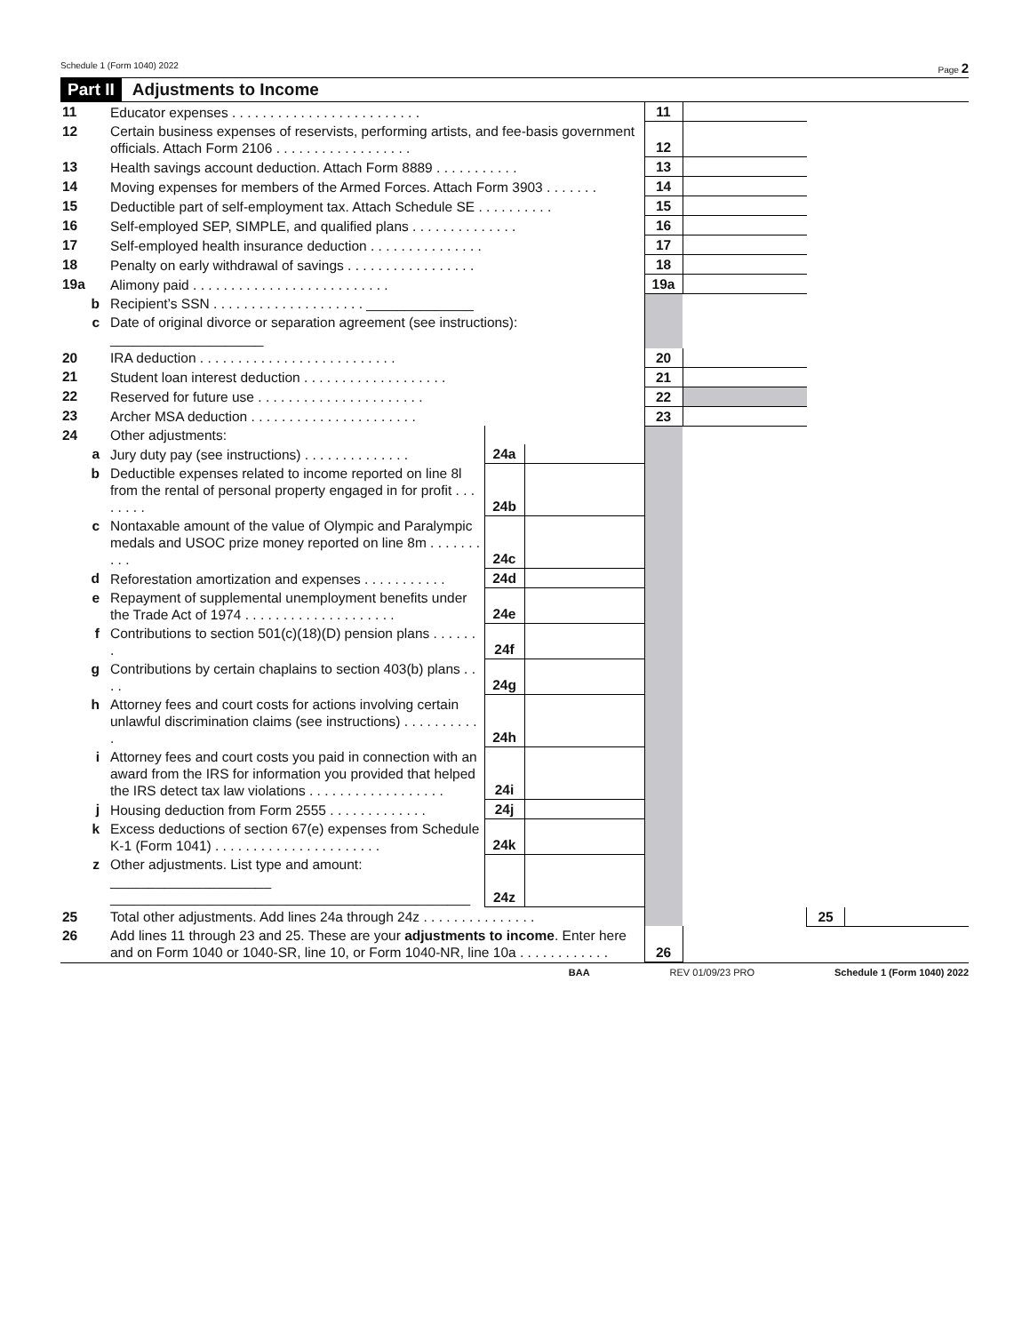Schedule 1 (Form 1040) 2022 Page 2
Part II Adjustments to Income
| 11 | Educator expenses . . . . . . . . . . . . . . . . . . . . . . . . . | | | 11 | | | |
| 12 | Certain business expenses of reservists, performing artists, and fee-basis government officials. Attach Form 2106 . . . . . . . . . . . . . . . . . . | | | 12 | | | |
| 13 | Health savings account deduction. Attach Form 8889 . . . . . . . . . . . | | | 13 | | | |
| 14 | Moving expenses for members of the Armed Forces. Attach Form 3903 . . . . . . . | | | 14 | | | |
| 15 | Deductible part of self-employment tax. Attach Schedule SE . . . . . . . . . . | | | 15 | | | |
| 16 | Self-employed SEP, SIMPLE, and qualified plans . . . . . . . . . . . . . . | | | 16 | | | |
| 17 | Self-employed health insurance deduction . . . . . . . . . . . . . . . | | | 17 | | | |
| 18 | Penalty on early withdrawal of savings . . . . . . . . . . . . . . . . . | | | 18 | | | |
| 19a | Alimony paid . . . . . . . . . . . . . . . . . . . . . . . . . . | | | 19a | | | |
| b | Recipient’s SSN . . . . . . . . . . . . . . . . . . . . ______________ | | | | | | |
| c | Date of original divorce or separation agreement (see instructions): ____________________ | | | | | | |
| 20 | IRA deduction . . . . . . . . . . . . . . . . . . . . . . . . . . | | | 20 | | | |
| 21 | Student loan interest deduction . . . . . . . . . . . . . . . . . . . | | | 21 | | | |
| 22 | Reserved for future use . . . . . . . . . . . . . . . . . . . . . . | | | 22 | | | |
| 23 | Archer MSA deduction . . . . . . . . . . . . . . . . . . . . . . | | | 23 | | | |
| 24 | Other adjustments: | | | | | | |
| a | Jury duty pay (see instructions) . . . . . . . . . . . . . . | 24a | | | | | |
| b | Deductible expenses related to income reported on line 8l from the rental of personal property engaged in for profit . . . . . . . . | 24b | | | | | |
| c | Nontaxable amount of the value of Olympic and Paralympic medals and USOC prize money reported on line 8m . . . . . . . . . . | 24c | | | | | |
| d | Reforestation amortization and expenses . . . . . . . . . . . | 24d | | | | | |
| e | Repayment of supplemental unemployment benefits under the Trade Act of 1974 . . . . . . . . . . . . . . . . . . . . | 24e | | | | | |
| f | Contributions to section 501(c)(18)(D) pension plans . . . . . . . | 24f | | | | | |
| g | Contributions by certain chaplains to section 403(b) plans . . . . | 24g | | | | | |
| h | Attorney fees and court costs for actions involving certain unlawful discrimination claims (see instructions) . . . . . . . . . . . | 24h | | | | | |
| i | Attorney fees and court costs you paid in connection with an award from the IRS for information you provided that helped the IRS detect tax law violations . . . . . . . . . . . . . . . . . . | 24i | | | | | |
| j | Housing deduction from Form 2555 . . . . . . . . . . . . . | 24j | | | | | |
| k | Excess deductions of section 67(e) expenses from Schedule K-1 (Form 1041) . . . . . . . . . . . . . . . . . . . . . . | 24k | | | | | |
| z | Other adjustments. List type and amount: _____________________ _______________________________________________ | 24z | | | | | |
| 25 | Total other adjustments. Add lines 24a through 24z . . . . . . . . . . . . . . . | | | | | 25 | |
| 26 | Add lines 11 through 23 and 25. These are your adjustments to income . Enter here and on Form 1040 or 1040-SR, line 10, or Form 1040-NR, line 10a . . . . . . . . . . . . | | | 26 | | | |
BAA REV 01/09/23 PRO Schedule 1 (Form 1040) 2022